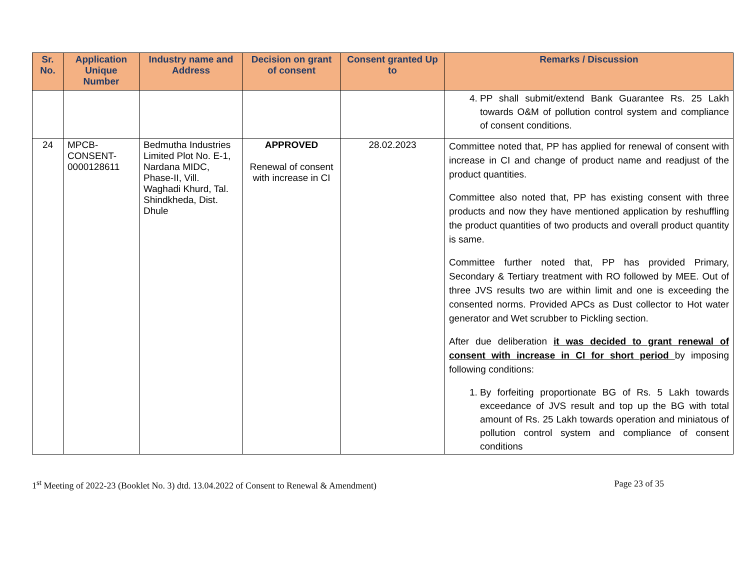| Sr. No. | Application Unique Number | Industry name and Address | Decision on grant of consent | Consent granted Up to | Remarks / Discussion |
| --- | --- | --- | --- | --- | --- |
| | | | | | 4. PP shall submit/extend Bank Guarantee Rs. 25 Lakh towards O&M of pollution control system and compliance of consent conditions. |
| 24 | MPCB- CONSENT- 0000128611 | Bedmutha Industries Limited Plot No. E-1, Nardana MIDC, Phase-II, Vill. Waghadi Khurd, Tal. Shindkheda, Dist. Dhule | APPROVED Renewal of consent with increase in CI | 28.02.2023 | Committee noted that, PP has applied for renewal of consent with increase in CI and change of product name and readjust of the product quantities. Committee also noted that, PP has existing consent with three products and now they have mentioned application by reshuffling the product quantities of two products and overall product quantity is same. Committee further noted that, PP has provided Primary, Secondary & Tertiary treatment with RO followed by MEE. Out of three JVS results two are within limit and one is exceeding the consented norms. Provided APCs as Dust collector to Hot water generator and Wet scrubber to Pickling section. After due deliberation it was decided to grant renewal of consent with increase in CI for short period by imposing following conditions: 1. By forfeiting proportionate BG of Rs. 5 Lakh towards exceedance of JVS result and top up the BG with total amount of Rs. 25 Lakh towards operation and miniatous of pollution control system and compliance of consent conditions |
1<sup>st</sup> Meeting of 2022-23 (Booklet No. 3) dtd. 13.04.2022 of Consent to Renewal & Amendment) Page 23 of 35